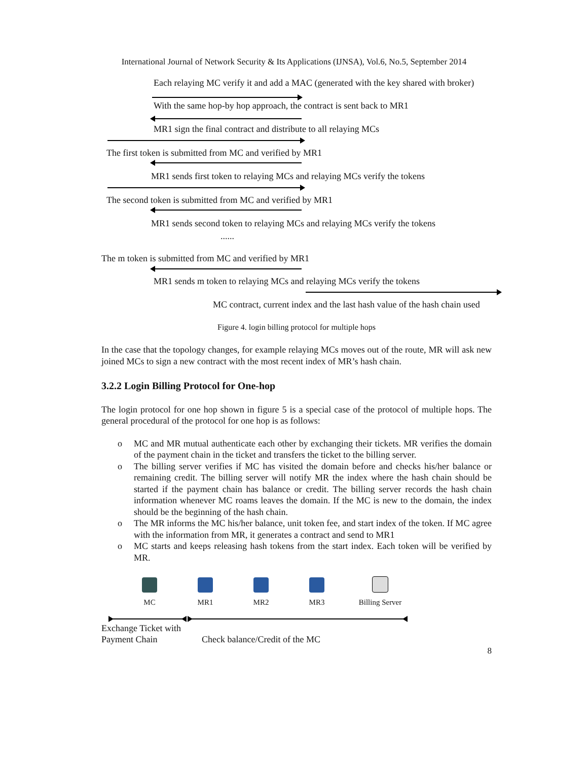International Journal of Network Security & Its Applications (IJNSA), Vol.6, No.5, September 2014
Each relaying MC verify it and add a MAC (generated with the key shared with broker)
With the same hop-by hop approach, the contract is sent back to MR1
MR1 sign the final contract and distribute to all relaying MCs
The first token is submitted from MC and verified by MR1
MR1 sends first token to relaying MCs and relaying MCs verify the tokens
The second token is submitted from MC and verified by MR1
MR1 sends second token to relaying MCs and relaying MCs verify the tokens
......
The m token is submitted from MC and verified by MR1
MR1 sends m token to relaying MCs and relaying MCs verify the tokens
MC contract, current index and the last hash value of the hash chain used
Figure 4. login billing protocol for multiple hops
In the case that the topology changes, for example relaying MCs moves out of the route, MR will ask new joined MCs to sign a new contract with the most recent index of MR’s hash chain.
3.2.2 Login Billing Protocol for One-hop
The login protocol for one hop shown in figure 5 is a special case of the protocol of multiple hops. The general procedural of the protocol for one hop is as follows:
o MC and MR mutual authenticate each other by exchanging their tickets. MR verifies the domain of the payment chain in the ticket and transfers the ticket to the billing server.
o The billing server verifies if MC has visited the domain before and checks his/her balance or remaining credit. The billing server will notify MR the index where the hash chain should be started if the payment chain has balance or credit. The billing server records the hash chain information whenever MC roams leaves the domain. If the MC is new to the domain, the index should be the beginning of the hash chain.
o The MR informs the MC his/her balance, unit token fee, and start index of the token. If MC agree with the information from MR, it generates a contract and send to MR1
o MC starts and keeps releasing hash tokens from the start index. Each token will be verified by MR.
MC MR1 MR2 MR3 Billing Server
Exchange Ticket with Payment Chain
Check balance/Credit of the MC
8